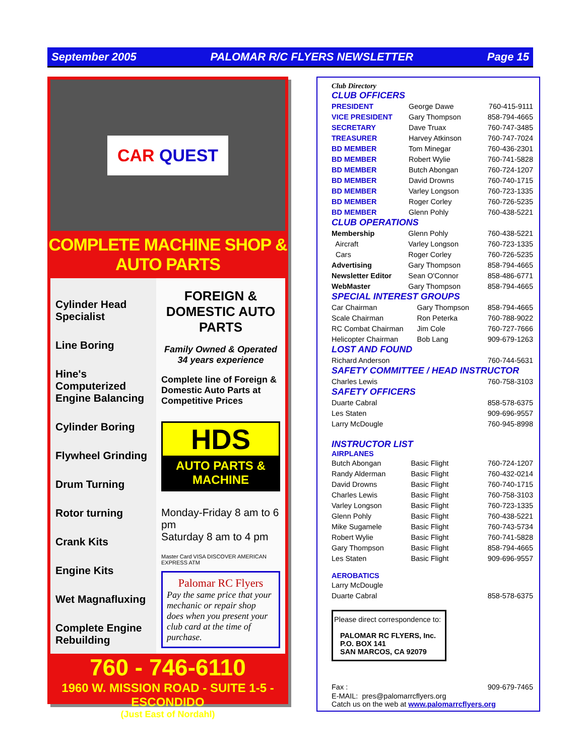September 2005 PALOMAR R/C FLYERS NEWSLETTER Page 15
CAR QUEST
COMPLETE MACHINE SHOP & AUTO PARTS
Cylinder Head Specialist
Line Boring
Hine's Computerized Engine Balancing
Cylinder Boring
Flywheel Grinding
Drum Turning
Rotor turning
Crank Kits
Engine Kits
Wet Magnafluxing
Complete Engine Rebuilding
FOREIGN & DOMESTIC AUTO PARTS
Family Owned & Operated
34 years experience
Complete line of Foreign & Domestic Auto Parts at Competitive Prices
HDS
AUTO PARTS & MACHINE
Monday-Friday 8 am to 6 pm
Saturday 8 am to 4 pm
Master Card VISA DISCOVER AMERICAN EXPRESS ATM
Palomar RC Flyers
Pay the same price that your mechanic or repair shop does when you present your club card at the time of purchase.
760 - 746-6110
1960 W. MISSION ROAD - SUITE 1-5 - ESCONDIDO
(Just East of Nordahl)
Club Directory
CLUB OFFICERS
| PRESIDENT | George Dawe | 760-415-9111 |
| VICE PRESIDENT | Gary Thompson | 858-794-4665 |
| SECRETARY | Dave Truax | 760-747-3485 |
| TREASURER | Harvey Atkinson | 760-747-7024 |
| BD MEMBER | Tom Minegar | 760-436-2301 |
| BD MEMBER | Robert Wylie | 760-741-5828 |
| BD MEMBER | Butch Abongan | 760-724-1207 |
| BD MEMBER | David Drowns | 760-740-1715 |
| BD MEMBER | Varley Longson | 760-723-1335 |
| BD MEMBER | Roger Corley | 760-726-5235 |
| BD MEMBER | Glenn Pohly | 760-438-5221 |
CLUB OPERATIONS
| Membership | Glenn Pohly | 760-438-5221 |
| Aircraft | Varley Longson | 760-723-1335 |
| Cars | Roger Corley | 760-726-5235 |
| Advertising | Gary Thompson | 858-794-4665 |
| Newsletter Editor | Sean O'Connor | 858-486-6771 |
| WebMaster | Gary Thompson | 858-794-4665 |
SPECIAL INTEREST GROUPS
| Car Chairman | Gary Thompson | 858-794-4665 |
| Scale Chairman | Ron Peterka | 760-788-9022 |
| RC Combat Chairman | Jim Cole | 760-727-7666 |
| Helicopter Chairman | Bob Lang | 909-679-1263 |
LOST AND FOUND
| Richard Anderson | 760-744-5631 |
SAFETY COMMITTEE / HEAD INSTRUCTOR
| Charles Lewis | 760-758-3103 |
SAFETY OFFICERS
| Duarte Cabral | 858-578-6375 |
| Les Staten | 909-696-9557 |
| Larry McDougle | 760-945-8998 |
INSTRUCTOR LIST
AIRPLANES
| Butch Abongan | Basic Flight | 760-724-1207 |
| Randy Alderman | Basic Flight | 760-432-0214 |
| David Drowns | Basic Flight | 760-740-1715 |
| Charles Lewis | Basic Flight | 760-758-3103 |
| Varley Longson | Basic Flight | 760-723-1335 |
| Glenn Pohly | Basic Flight | 760-438-5221 |
| Mike Sugamele | Basic Flight | 760-743-5734 |
| Robert Wylie | Basic Flight | 760-741-5828 |
| Gary Thompson | Basic Flight | 858-794-4665 |
| Les Staten | Basic Flight | 909-696-9557 |
AEROBATICS
| Larry McDougle | |
| Duarte Cabral | 858-578-6375 |
Please direct correspondence to:
PALOMAR RC FLYERS, Inc.
P.O. BOX 141
SAN MARCOS, CA 92079
| Fax : | 909-679-7465 |
E-MAIL: pres@palomarrcflyers.org
Catch us on the web at www.palomarrcflyers.org